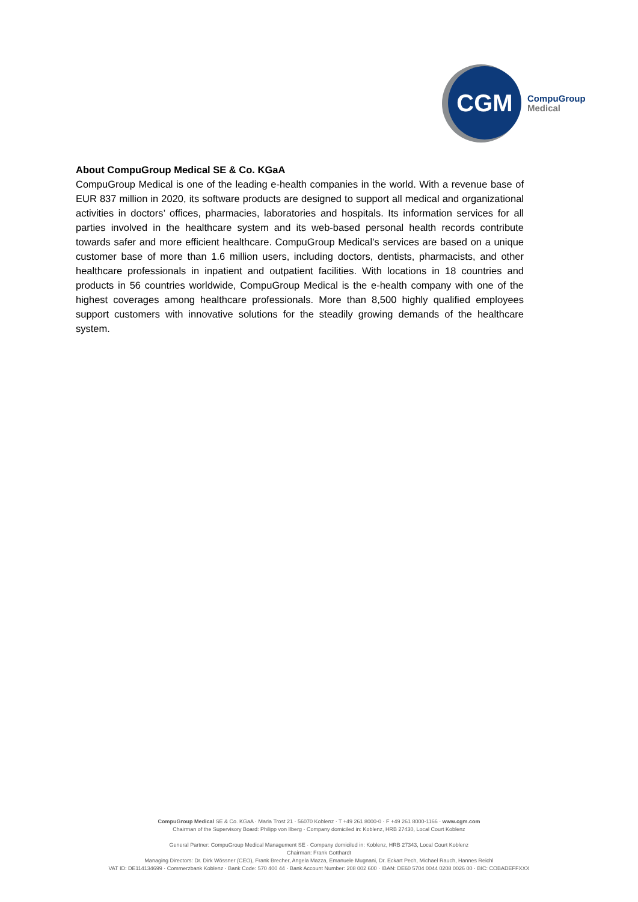CGM
CompuGroup
Medical
About CompuGroup Medical SE & Co. KGaA
CompuGroup Medical is one of the leading e-health companies in the world. With a revenue base of EUR 837 million in 2020, its software products are designed to support all medical and organizational activities in doctors’ offices, pharmacies, laboratories and hospitals. Its information services for all parties involved in the healthcare system and its web-based personal health records contribute towards safer and more efficient healthcare. CompuGroup Medical’s services are based on a unique customer base of more than 1.6 million users, including doctors, dentists, pharmacists, and other healthcare professionals in inpatient and outpatient facilities. With locations in 18 countries and products in 56 countries worldwide, CompuGroup Medical is the e-health company with one of the highest coverages among healthcare professionals. More than 8,500 highly qualified employees support customers with innovative solutions for the steadily growing demands of the healthcare system.
CompuGroup Medical SE & Co. KGaA · Maria Trost 21 · 56070 Koblenz · T +49 261 8000-0 · F +49 261 8000-1166 · www.cgm.com
Chairman of the Supervisory Board: Philipp von Ilberg · Company domiciled in: Koblenz, HRB 27430, Local Court Koblenz
General Partner: CompuGroup Medical Management SE · Company domiciled in: Koblenz, HRB 27343, Local Court Koblenz
Chairman: Frank Gotthardt
Managing Directors: Dr. Dirk Wössner (CEO), Frank Brecher, Angela Mazza, Emanuele Mugnani, Dr. Eckart Pech, Michael Rauch, Hannes Reichl
VAT ID: DE114134699 · Commerzbank Koblenz · Bank Code: 570 400 44 · Bank Account Number: 208 002 600 · IBAN: DE60 5704 0044 0208 0026 00 · BIC: COBADEFFXXX